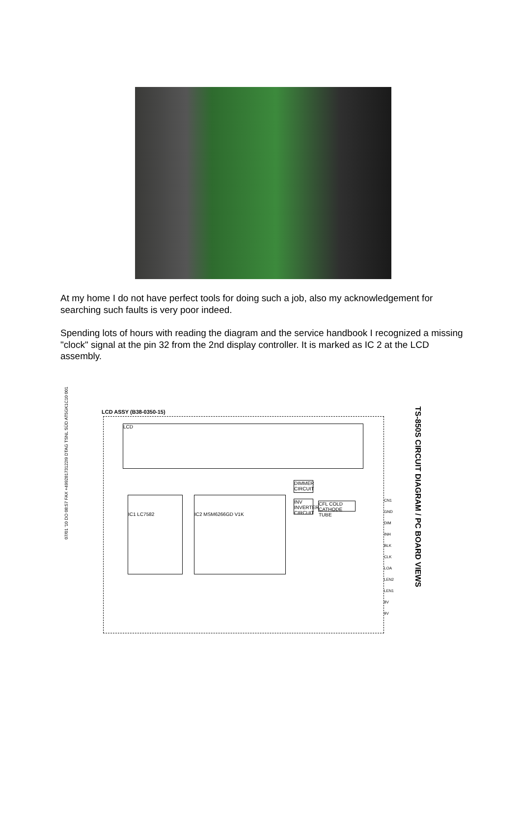At my home I do not have perfect tools for doing such a job, also my acknowledgement for searching such faults is very poor indeed.
Spending lots of hours with reading the diagram and the service handbook I recognized a missing "clock" signal at the pin 32 from the 2nd display controller. It is marked as IC 2 at the LCD assembly.
07/01 '10 DO 08:57 FAX +49928173122I9 DTAG TSNL SÜD AT5GK1C10 001
LCD ASSY (B38-0350-15)
LCD
IC1 LC7582
IC2 MSM6266GD V1K
DIMMER CIRCUIT
INV INVERTER CIRCUIT
CFL COLD CATHODE TUBE
CN1
GND
DIM
INH
BLK
CLK
LOA
LEN2
LEN1
8V
9V
TS-850S CIRCUIT DIAGRAM / PC BOARD VIEWS